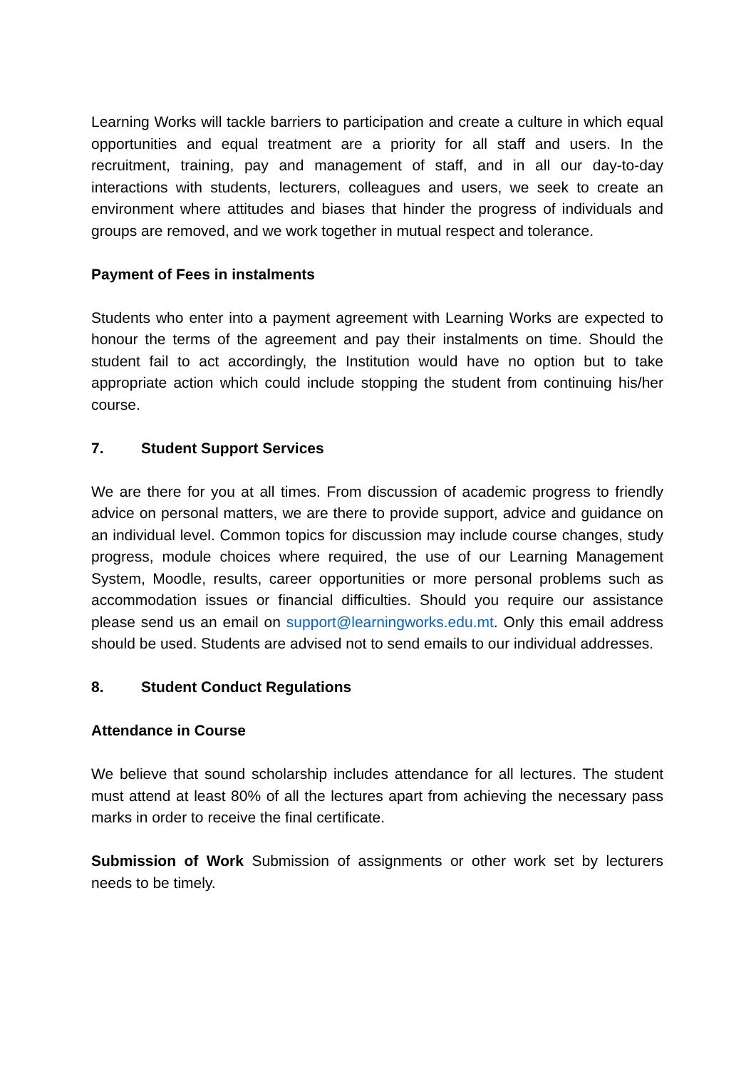Learning Works will tackle barriers to participation and create a culture in which equal opportunities and equal treatment are a priority for all staff and users. In the recruitment, training, pay and management of staff, and in all our day-to-day interactions with students, lecturers, colleagues and users, we seek to create an environment where attitudes and biases that hinder the progress of individuals and groups are removed, and we work together in mutual respect and tolerance.
Payment of Fees in instalments
Students who enter into a payment agreement with Learning Works are expected to honour the terms of the agreement and pay their instalments on time. Should the student fail to act accordingly, the Institution would have no option but to take appropriate action which could include stopping the student from continuing his/her course.
7. Student Support Services
We are there for you at all times. From discussion of academic progress to friendly advice on personal matters, we are there to provide support, advice and guidance on an individual level. Common topics for discussion may include course changes, study progress, module choices where required, the use of our Learning Management System, Moodle, results, career opportunities or more personal problems such as accommodation issues or financial difficulties. Should you require our assistance please send us an email on support@learningworks.edu.mt. Only this email address should be used. Students are advised not to send emails to our individual addresses.
8. Student Conduct Regulations
Attendance in Course
We believe that sound scholarship includes attendance for all lectures. The student must attend at least 80% of all the lectures apart from achieving the necessary pass marks in order to receive the final certificate.
Submission of Work Submission of assignments or other work set by lecturers needs to be timely.